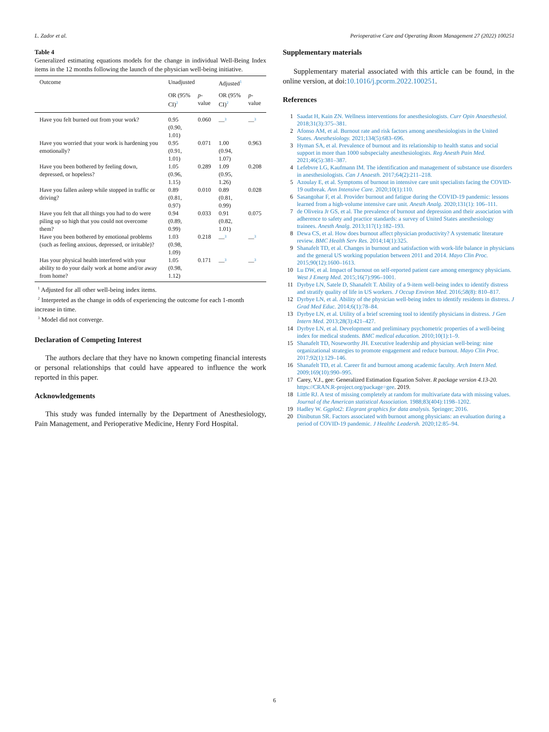L. Zador et al. Perioperative Care and Operating Room Management 27 (2022) 100251
Table 4
Generalized estimating equations models for the change in individual Well-Being Index items in the 12 months following the launch of the physician well-being initiative.
| Outcome | Unadjusted | | Adjusted<sup>1</sup> | |
| --- | --- | --- | --- | --- |
| | OR (95% CI)<sup>2</sup> | p -value | OR (95% CI)<sup>2</sup> | p -value |
| Have you felt burned out from your work? | 0.95 (0.90, 1.01) | 0.060 | —<sup>3</sup> | —<sup>3</sup> |
| Have you worried that your work is hardening you emotionally? | 0.95 (0.91, 1.01) | 0.071 | 1.00 (0.94, 1.07) | 0.963 |
| Have you been bothered by feeling down, depressed, or hopeless? | 1.05 (0.96, 1.15) | 0.289 | 1.09 (0.95, 1.26) | 0.208 |
| Have you fallen asleep while stopped in traffic or driving? | 0.89 (0.81, 0.97) | 0.010 | 0.89 (0.81, 0.99) | 0.028 |
| Have you felt that all things you had to do were piling up so high that you could not overcome them? | 0.94 (0.89, 0.99) | 0.033 | 0.91 (0.82, 1.01) | 0.075 |
| Have you been bothered by emotional problems (such as feeling anxious, depressed, or irritable)? | 1.03 (0.98, 1.09) | 0.218 | —<sup>3</sup> | —<sup>3</sup> |
| Has your physical health interfered with your ability to do your daily work at home and/or away from home? | 1.05 (0.98, 1.12) | 0.171 | —<sup>3</sup> | —<sup>3</sup> |
<sup>1</sup> Adjusted for all other well-being index items.
<sup>2</sup> Interpreted as the change in odds of experiencing the outcome for each 1-month increase in time.
<sup>3</sup> Model did not converge.
Declaration of Competing Interest
The authors declare that they have no known competing financial interests or personal relationships that could have appeared to influence the work reported in this paper.
Acknowledgements
This study was funded internally by the Department of Anesthesiology, Pain Management, and Perioperative Medicine, Henry Ford Hospital.
Supplementary materials
Supplementary material associated with this article can be found, in the online version, at doi:10.1016/j.pcorm.2022.100251.
References
1 Saadat H, Kain ZN. Wellness interventions for anesthesiologists. Curr Opin Anaesthesiol. 2018;31(3):375–381.
2 Afonso AM, et al. Burnout rate and risk factors among anesthesiologists in the United States. Anesthesiology. 2021;134(5):683–696.
3 Hyman SA, et al. Prevalence of burnout and its relationship to health status and social support in more than 1000 subspecialty anesthesiologists. Reg Anesth Pain Med. 2021;46(5):381–387.
4 Lefebvre LG, Kaufmann IM. The identification and management of substance use disorders in anesthesiologists. Can J Anaesth. 2017;64(2):211–218.
5 Azoulay E, et al. Symptoms of burnout in intensive care unit specialists facing the COVID-19 outbreak. Ann Intensive Care. 2020;10(1):110.
6 Sasangohar F, et al. Provider burnout and fatigue during the COVID-19 pandemic: lessons learned from a high-volume intensive care unit. Anesth Analg. 2020;131(1): 106–111.
7 de Oliveira Jr GS, et al. The prevalence of burnout and depression and their association with adherence to safety and practice standards: a survey of United States anesthesiology trainees. Anesth Analg. 2013;117(1):182–193.
8 Dewa CS, et al. How does burnout affect physician productivity? A systematic literature review. BMC Health Serv Res. 2014;14(1):325.
9 Shanafelt TD, et al. Changes in burnout and satisfaction with work-life balance in physicians and the general US working population between 2011 and 2014. Mayo Clin Proc. 2015;90(12):1600–1613.
10 Lu DW, et al. Impact of burnout on self-reported patient care among emergency physicians. West J Emerg Med. 2015;16(7):996–1001.
11 Dyrbye LN, Satele D, Shanafelt T. Ability of a 9-item well-being index to identify distress and stratify quality of life in US workers. J Occup Environ Med. 2016;58(8): 810–817.
12 Dyrbye LN, et al. Ability of the physician well-being index to identify residents in distress. J Grad Med Educ. 2014;6(1):78–84.
13 Dyrbye LN, et al. Utility of a brief screening tool to identify physicians in distress. J Gen Intern Med. 2013;28(3):421–427.
14 Dyrbye LN, et al. Development and preliminary psychometric properties of a well-being index for medical students. BMC medical education. 2010;10(1):1–9.
15 Shanafelt TD, Noseworthy JH. Executive leadership and physician well-being: nine organizational strategies to promote engagement and reduce burnout. Mayo Clin Proc. 2017;92(1):129–146.
16 Shanafelt TD, et al. Career fit and burnout among academic faculty. Arch Intern Med. 2009;169(10):990–995.
17 Carey, V.J., gee: Generalized Estimation Equation Solver. R package version 4.13-20. https://CRAN.R-project.org/package=gee. 2019.
18 Little RJ. A test of missing completely at random for multivariate data with missing values. Journal of the American statistical Association. 1988;83(404):1198–1202.
19 Hadley W. Ggplot2: Elegrant graphics for data analysis. Springer; 2016.
20 Dinibutun SR. Factors associated with burnout among physicians: an evaluation during a period of COVID-19 pandemic. J Healthc Leadersh. 2020;12:85–94.
6